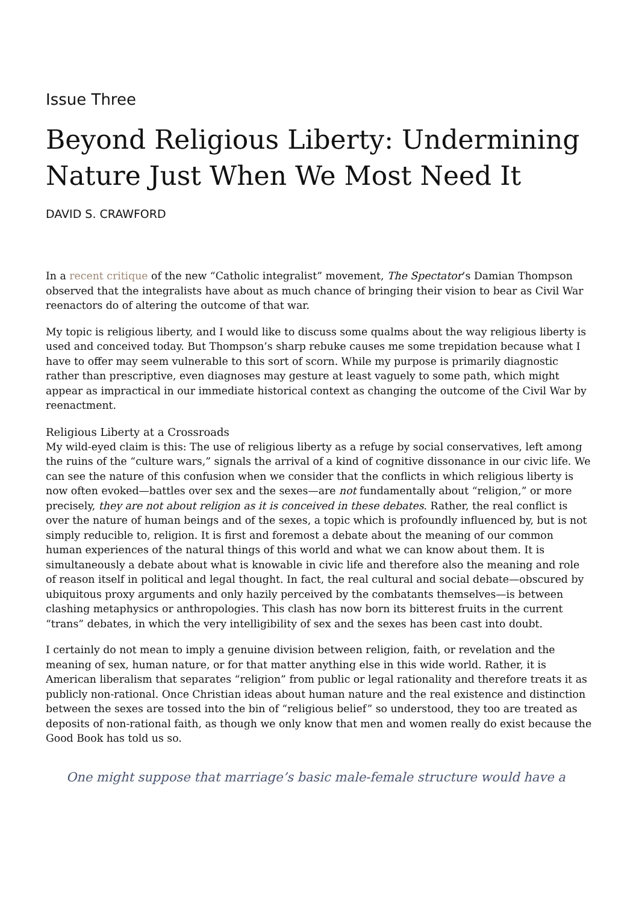Issue Three
Beyond Religious Liberty: Undermining Nature Just When We Most Need It
DAVID S. CRAWFORD
In a recent critique of the new “Catholic integralist” movement, The Spectator’s Damian Thompson observed that the integralists have about as much chance of bringing their vision to bear as Civil War reenactors do of altering the outcome of that war.
My topic is religious liberty, and I would like to discuss some qualms about the way religious liberty is used and conceived today. But Thompson’s sharp rebuke causes me some trepidation because what I have to offer may seem vulnerable to this sort of scorn. While my purpose is primarily diagnostic rather than prescriptive, even diagnoses may gesture at least vaguely to some path, which might appear as impractical in our immediate historical context as changing the outcome of the Civil War by reenactment.
Religious Liberty at a Crossroads
My wild-eyed claim is this: The use of religious liberty as a refuge by social conservatives, left among the ruins of the “culture wars,” signals the arrival of a kind of cognitive dissonance in our civic life. We can see the nature of this confusion when we consider that the conflicts in which religious liberty is now often evoked—battles over sex and the sexes—are not fundamentally about “religion,” or more precisely, they are not about religion as it is conceived in these debates. Rather, the real conflict is over the nature of human beings and of the sexes, a topic which is profoundly influenced by, but is not simply reducible to, religion. It is first and foremost a debate about the meaning of our common human experiences of the natural things of this world and what we can know about them. It is simultaneously a debate about what is knowable in civic life and therefore also the meaning and role of reason itself in political and legal thought. In fact, the real cultural and social debate—obscured by ubiquitous proxy arguments and only hazily perceived by the combatants themselves—is between clashing metaphysics or anthropologies. This clash has now born its bitterest fruits in the current “trans” debates, in which the very intelligibility of sex and the sexes has been cast into doubt.
I certainly do not mean to imply a genuine division between religion, faith, or revelation and the meaning of sex, human nature, or for that matter anything else in this wide world. Rather, it is American liberalism that separates “religion” from public or legal rationality and therefore treats it as publicly non-rational. Once Christian ideas about human nature and the real existence and distinction between the sexes are tossed into the bin of “religious belief” so understood, they too are treated as deposits of non-rational faith, as though we only know that men and women really do exist because the Good Book has told us so.
One might suppose that marriage’s basic male-female structure would have a